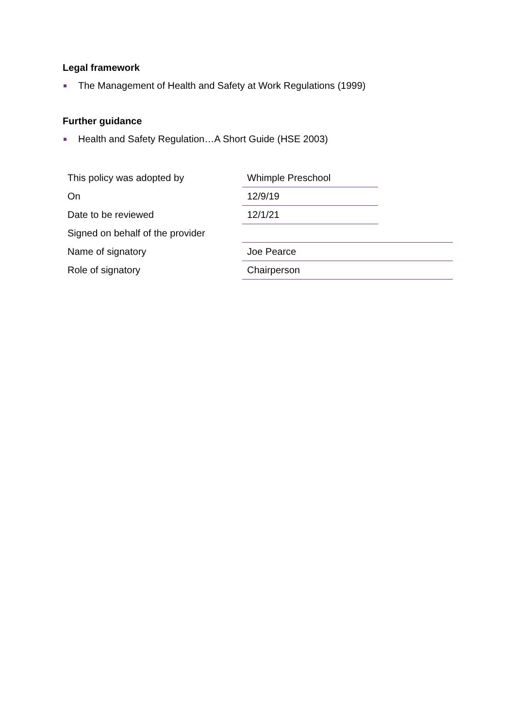Legal framework
The Management of Health and Safety at Work Regulations (1999)
Further guidance
Health and Safety Regulation…A Short Guide (HSE 2003)
| This policy was adopted by | Whimple Preschool | |
| On | 12/9/19 | |
| Date to be reviewed | 12/1/21 | |
| Signed on behalf of the provider | | |
| Name of signatory | Joe Pearce | |
| Role of signatory | Chairperson | |